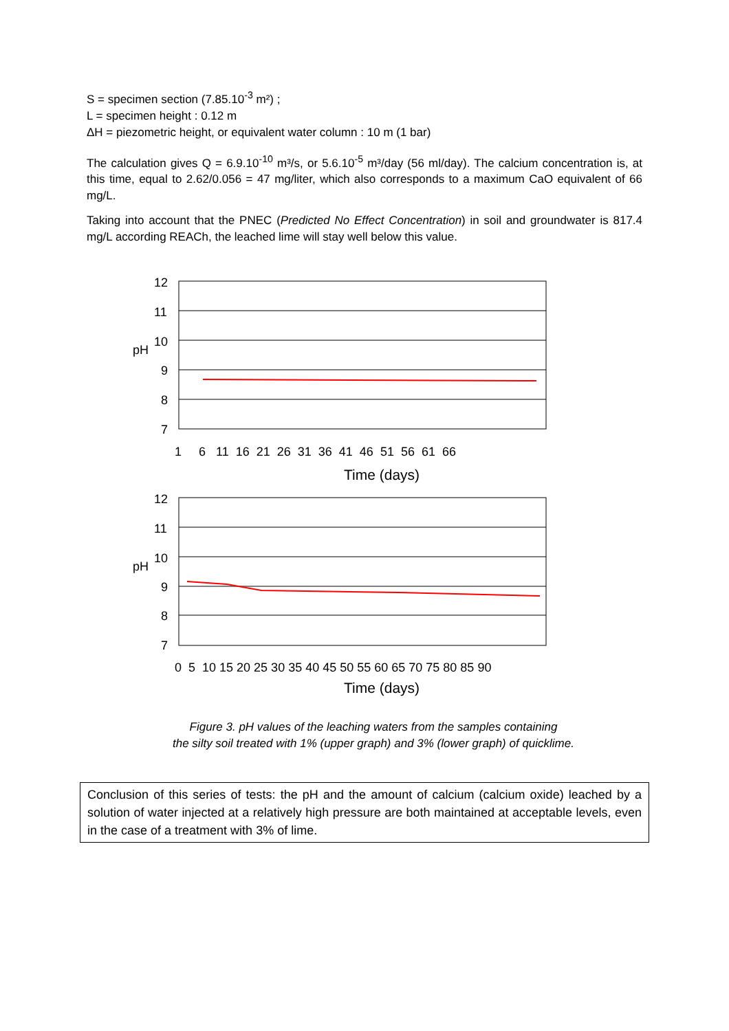S = specimen section (7.85.10<sup>-3</sup> m²) ;
L = specimen height : 0.12 m
ΔH = piezometric height, or equivalent water column : 10 m (1 bar)
The calculation gives Q = 6.9.10<sup>-10</sup> m³/s, or 5.6.10<sup>-5</sup> m³/day (56 ml/day). The calcium concentration is, at this time, equal to 2.62/0.056 = 47 mg/liter, which also corresponds to a maximum CaO equivalent of 66 mg/L.
Taking into account that the PNEC (Predicted No Effect Concentration) in soil and groundwater is 817.4 mg/L according REACh, the leached lime will stay well below this value.
12
11
10
9
8
7
pH
1 6 11 16 21 26 31 36 41 46 51 56 61 66
Time (days)
12
11
10
9
8
7
pH
0 5 10 15 20 25 30 35 40 45 50 55 60 65 70 75 80 85 90
Time (days)
Figure 3. pH values of the leaching waters from the samples containing
the silty soil treated with 1% (upper graph) and 3% (lower graph) of quicklime.
Conclusion of this series of tests: the pH and the amount of calcium (calcium oxide) leached by a solution of water injected at a relatively high pressure are both maintained at acceptable levels, even in the case of a treatment with 3% of lime.